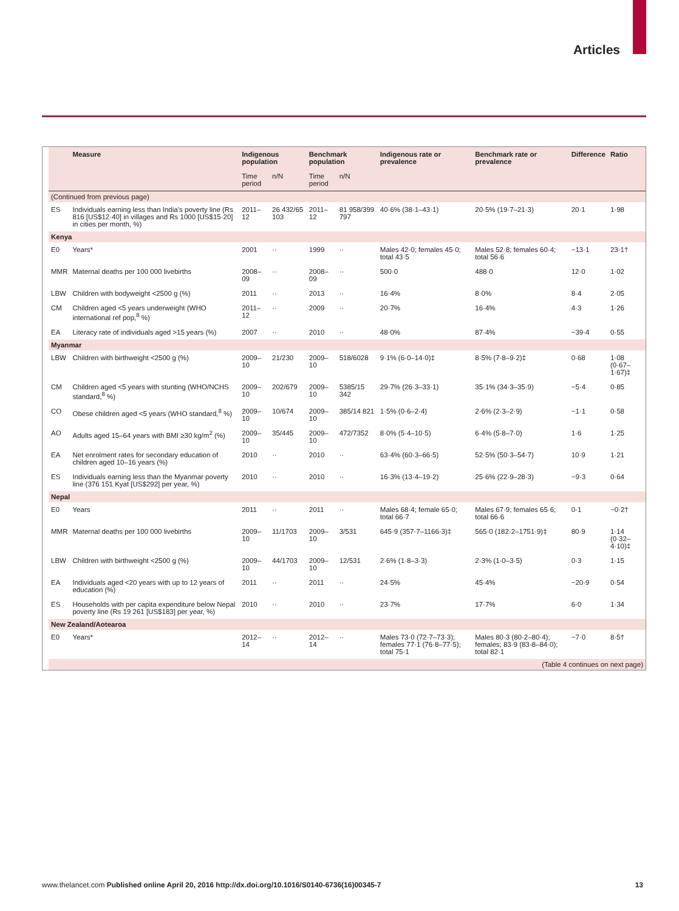Articles
| | Measure | Indigenous population | | Benchmark population | | Indigenous rate or prevalence | Benchmark rate or prevalence | Difference | Ratio |
| --- | --- | --- | --- | --- | --- | --- | --- | --- | --- |
| | | Time period | n/N | Time period | n/N | | | | |
| (Continued from previous page) | | | | | | | | | |
| ES | Individuals earning less than India’s poverty line (Rs 816 [US$12·40] in villages and Rs 1000 [US$15·20] in cities per month, %) | 2011–12 | 26 432/65 103 | 2011–12 | 81 958/399 797 | 40·6% (38·1–43·1) | 20·5% (19·7–21·3) | 20·1 | 1·98 |
| Kenya | | | | | | | | | |
| E0 | Years* | 2001 | ·· | 1999 | ·· | Males 42·0; females 45·0; total 43·5 | Males 52·8; females 60·4; total 56·6 | −13·1 | 23·1† |
| MMR | Maternal deaths per 100 000 livebirths | 2008–09 | ·· | 2008–09 | ·· | 500·0 | 488·0 | 12·0 | 1·02 |
| LBW | Children with bodyweight <2500 g (%) | 2011 | ·· | 2013 | ·· | 16·4% | 8·0% | 8·4 | 2·05 |
| CM | Children aged <5 years underweight (WHO international ref pop,<sup>8</sup> %) | 2011–12 | ·· | 2009 | ·· | 20·7% | 16·4% | 4·3 | 1·26 |
| EA | Literacy rate of individuals aged >15 years (%) | 2007 | ·· | 2010 | ·· | 48·0% | 87·4% | −39·4 | 0·55 |
| Myanmar | | | | | | | | | |
| LBW | Children with birthweight <2500 g (%) | 2009–10 | 21/230 | 2009–10 | 518/6028 | 9·1% (6·0–14·0)‡ | 8·5% (7·8–9·2)‡ | 0·68 | 1·08 (0·67–1·67)‡ |
| CM | Children aged <5 years with stunting (WHO/NCHS standard,<sup>8</sup> %) | 2009–10 | 202/679 | 2009–10 | 5385/15 342 | 29·7% (26·3–33·1) | 35·1% (34·3–35·9) | −5·4 | 0·85 |
| CO | Obese children aged <5 years (WHO standard,<sup>8</sup> %) | 2009–10 | 10/674 | 2009–10 | 385/14 821 | 1·5% (0·6–2·4) | 2·6% (2·3–2·9) | −1·1 | 0·58 |
| AO | Adults aged 15–64 years with BMI ≥30 kg/m<sup>2</sup> (%) | 2009–10 | 35/445 | 2009–10 | 472/7352 | 8·0% (5·4–10·5) | 6·4% (5·8–7·0) | 1·6 | 1·25 |
| EA | Net enrolment rates for secondary education of children aged 10–16 years (%) | 2010 | ·· | 2010 | ·· | 63·4% (60·3–66·5) | 52·5% (50·3–54·7) | 10·9 | 1·21 |
| ES | Individuals earning less than the Myanmar poverty line (376 151 Kyat [US$292] per year, %) | 2010 | ·· | 2010 | ·· | 16·3% (13·4–19·2) | 25·6% (22·9–28·3) | −9·3 | 0·64 |
| Nepal | | | | | | | | | |
| E0 | Years | 2011 | ·· | 2011 | ·· | Males 68·4; female 65·0; total 66·7 | Males 67·9; females 65·6; total 66·6 | 0·1 | −0·2† |
| MMR | Maternal deaths per 100 000 livebirths | 2009–10 | 11/1703 | 2009–10 | 3/531 | 645·9 (357·7–1166·3)‡ | 565·0 (182·2–1751·9)‡ | 80·9 | 1·14 (0·32–4·10)‡ |
| LBW | Children with birthweight <2500 g (%) | 2009–10 | 44/1703 | 2009–10 | 12/531 | 2·6% (1·8–3·3) | 2·3% (1·0–3·5) | 0·3 | 1·15 |
| EA | Individuals aged <20 years with up to 12 years of education (%) | 2011 | ·· | 2011 | ·· | 24·5% | 45·4% | −20·9 | 0·54 |
| ES | Households with per capita expenditure below Nepal poverty line (Rs 19 261 [US$183] per year, %) | 2010 | ·· | 2010 | ·· | 23·7% | 17·7% | 6·0 | 1·34 |
| New Zealand/Aotearoa | | | | | | | | | |
| E0 | Years* | 2012–14 | ·· | 2012–14 | ·· | Males 73·0 (72·7–73·3); females 77·1 (76·8–77·5); total 75·1 | Males 80·3 (80·2–80·4); females; 83·9 (83·8–84·0); total 82·1 | −7·0 | 8·5† |
| (Table 4 continues on next page) | | | | | | | | | |
www.thelancet.com Published online April 20, 2016 http://dx.doi.org/10.1016/S0140-6736(16)00345-7 13